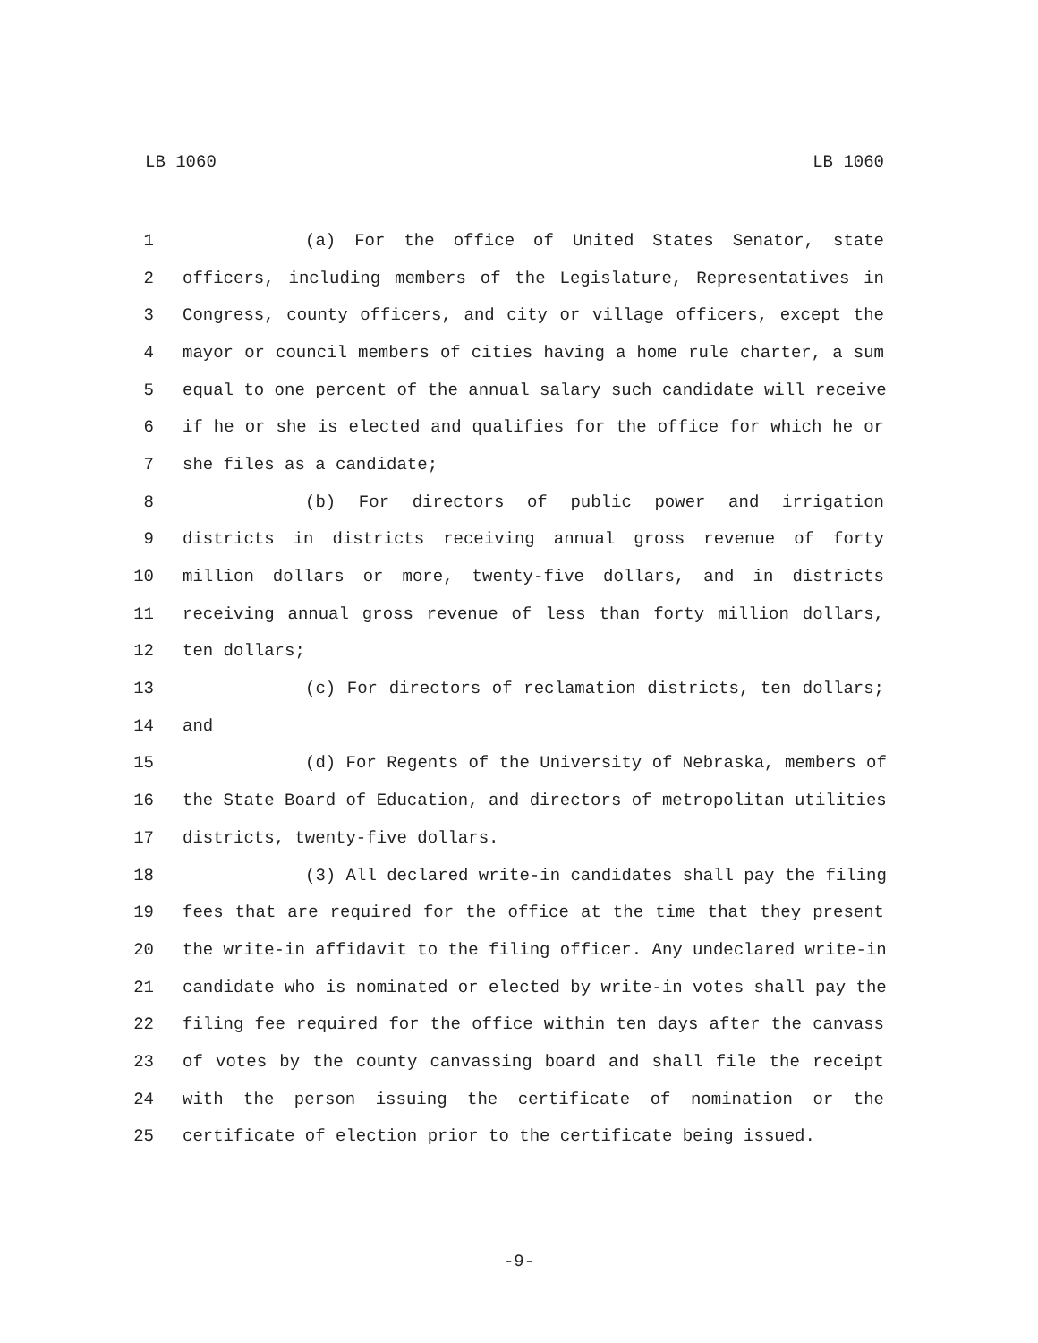LB 1060 LB 1060
1 (a) For the office of United States Senator, state
2 officers, including members of the Legislature, Representatives in
3 Congress, county officers, and city or village officers, except the
4 mayor or council members of cities having a home rule charter, a sum
5 equal to one percent of the annual salary such candidate will receive
6 if he or she is elected and qualifies for the office for which he or
7 she files as a candidate;
8 (b) For directors of public power and irrigation
9 districts in districts receiving annual gross revenue of forty
10 million dollars or more, twenty-five dollars, and in districts
11 receiving annual gross revenue of less than forty million dollars,
12 ten dollars;
13 (c) For directors of reclamation districts, ten dollars;
14 and
15 (d) For Regents of the University of Nebraska, members of
16 the State Board of Education, and directors of metropolitan utilities
17 districts, twenty-five dollars.
18 (3) All declared write-in candidates shall pay the filing
19 fees that are required for the office at the time that they present
20 the write-in affidavit to the filing officer. Any undeclared write-in
21 candidate who is nominated or elected by write-in votes shall pay the
22 filing fee required for the office within ten days after the canvass
23 of votes by the county canvassing board and shall file the receipt
24 with the person issuing the certificate of nomination or the
25 certificate of election prior to the certificate being issued.
-9-